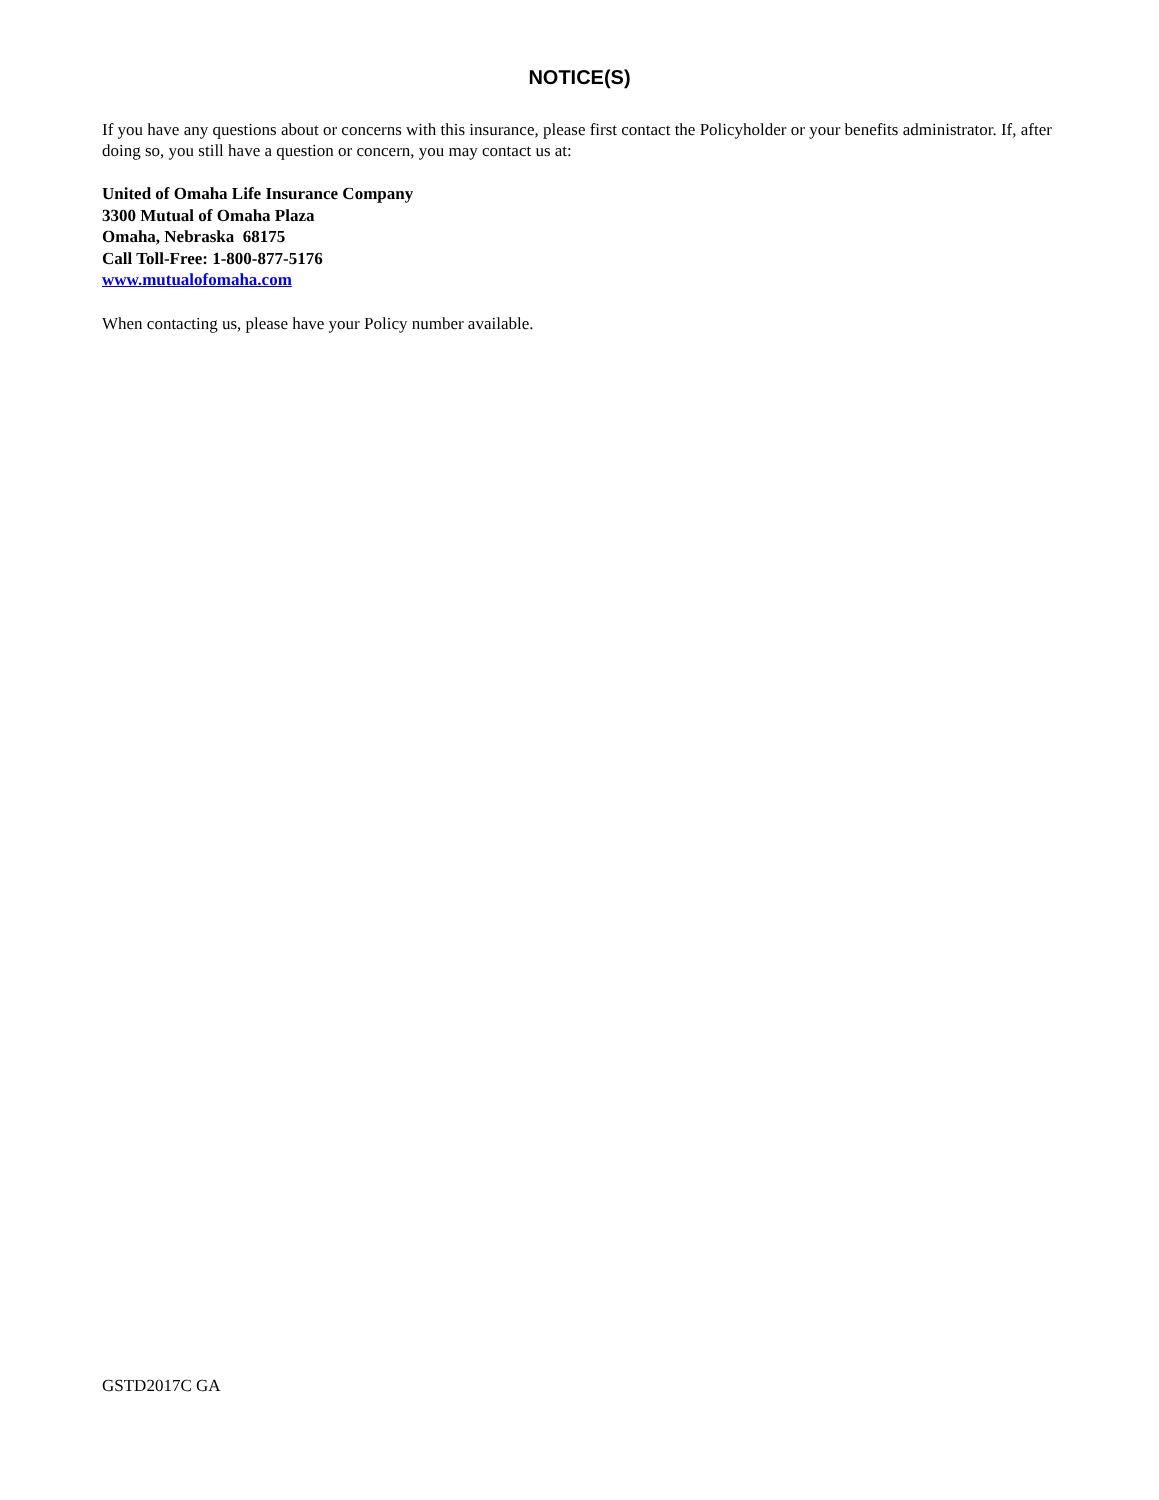NOTICE(S)
If you have any questions about or concerns with this insurance, please first contact the Policyholder or your benefits administrator. If, after doing so, you still have a question or concern, you may contact us at:
United of Omaha Life Insurance Company
3300 Mutual of Omaha Plaza
Omaha, Nebraska 68175
Call Toll-Free: 1-800-877-5176
www.mutualofomaha.com
When contacting us, please have your Policy number available.
GSTD2017C GA